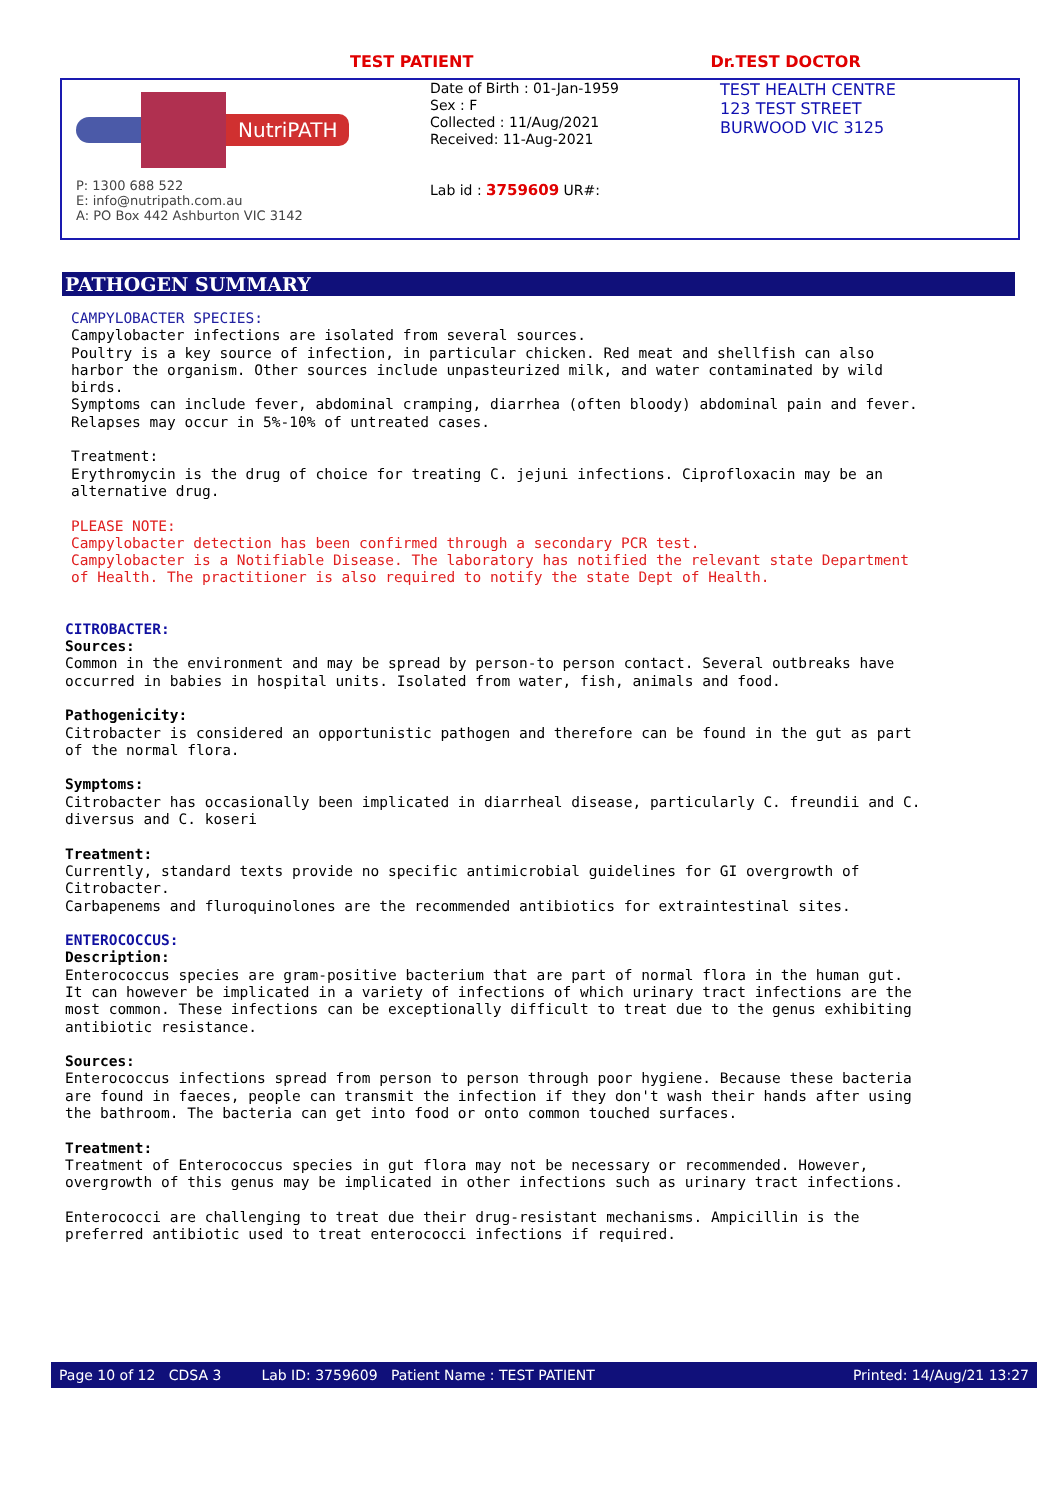TEST PATIENT Dr.TEST DOCTOR
NutriPATH
P: 1300 688 522
E: info@nutripath.com.au
A: PO Box 442 Ashburton VIC 3142
Date of Birth : 01-Jan-1959
Sex : F
Collected : 11/Aug/2021
Received: 11-Aug-2021
Lab id : 3759609 UR#:
TEST HEALTH CENTRE
123 TEST STREET
BURWOOD VIC 3125
PATHOGEN SUMMARY
CAMPYLOBACTER SPECIES: Campylobacter infections are isolated from several sources. Poultry is a key source of infection, in particular chicken. Red meat and shellfish can also harbor the organism. Other sources include unpasteurized milk, and water contaminated by wild birds. Symptoms can include fever, abdominal cramping, diarrhea (often bloody) abdominal pain and fever. Relapses may occur in 5%-10% of untreated cases. Treatment: Erythromycin is the drug of choice for treating C. jejuni infections. Ciprofloxacin may be an alternative drug. PLEASE NOTE: Campylobacter detection has been confirmed through a secondary PCR test. Campylobacter is a Notifiable Disease. The laboratory has notified the relevant state Department of Health. The practitioner is also required to notify the state Dept of Health.
CITROBACTER: Sources: Common in the environment and may be spread by person-to person contact. Several outbreaks have occurred in babies in hospital units. Isolated from water, fish, animals and food. Pathogenicity: Citrobacter is considered an opportunistic pathogen and therefore can be found in the gut as part of the normal flora. Symptoms: Citrobacter has occasionally been implicated in diarrheal disease, particularly C. freundii and C. diversus and C. koseri Treatment: Currently, standard texts provide no specific antimicrobial guidelines for GI overgrowth of Citrobacter. Carbapenems and fluroquinolones are the recommended antibiotics for extraintestinal sites. ENTEROCOCCUS: Description: Enterococcus species are gram-positive bacterium that are part of normal flora in the human gut. It can however be implicated in a variety of infections of which urinary tract infections are the most common. These infections can be exceptionally difficult to treat due to the genus exhibiting antibiotic resistance. Sources: Enterococcus infections spread from person to person through poor hygiene. Because these bacteria are found in faeces, people can transmit the infection if they don't wash their hands after using the bathroom. The bacteria can get into food or onto common touched surfaces. Treatment: Treatment of Enterococcus species in gut flora may not be necessary or recommended. However, overgrowth of this genus may be implicated in other infections such as urinary tract infections. Enterococci are challenging to treat due their drug-resistant mechanisms. Ampicillin is the preferred antibiotic used to treat enterococci infections if required.
Page 10 of 12 CDSA 3 Lab ID: 3759609 Patient Name : TEST PATIENT Printed: 14/Aug/21 13:27